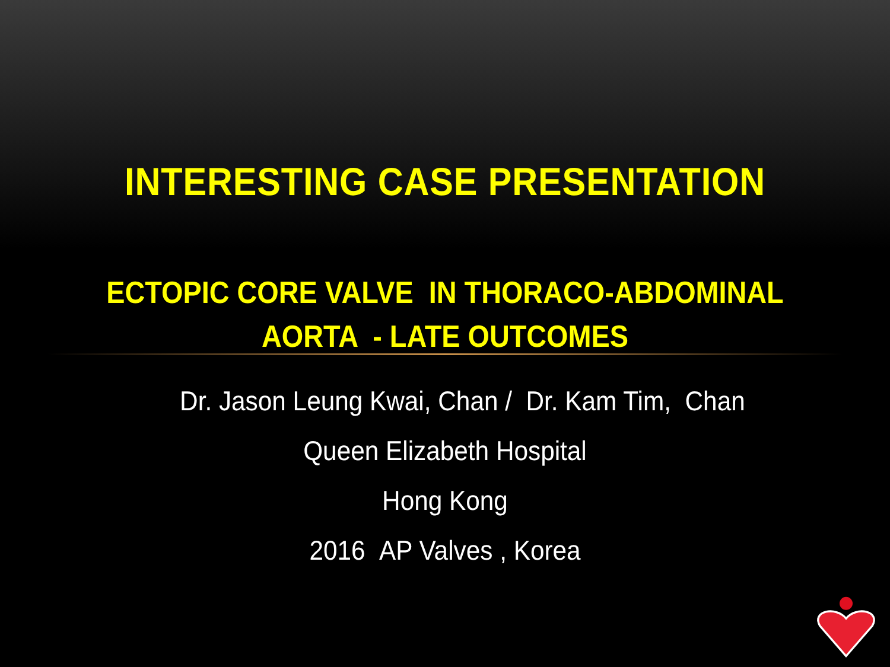INTERESTING CASE PRESENTATION
ECTOPIC CORE VALVE IN THORACO-ABDOMINAL
AORTA - LATE OUTCOMES
Dr. Jason Leung Kwai, Chan / Dr. Kam Tim, Chan
Queen Elizabeth Hospital
Hong Kong
2016 AP Valves , Korea